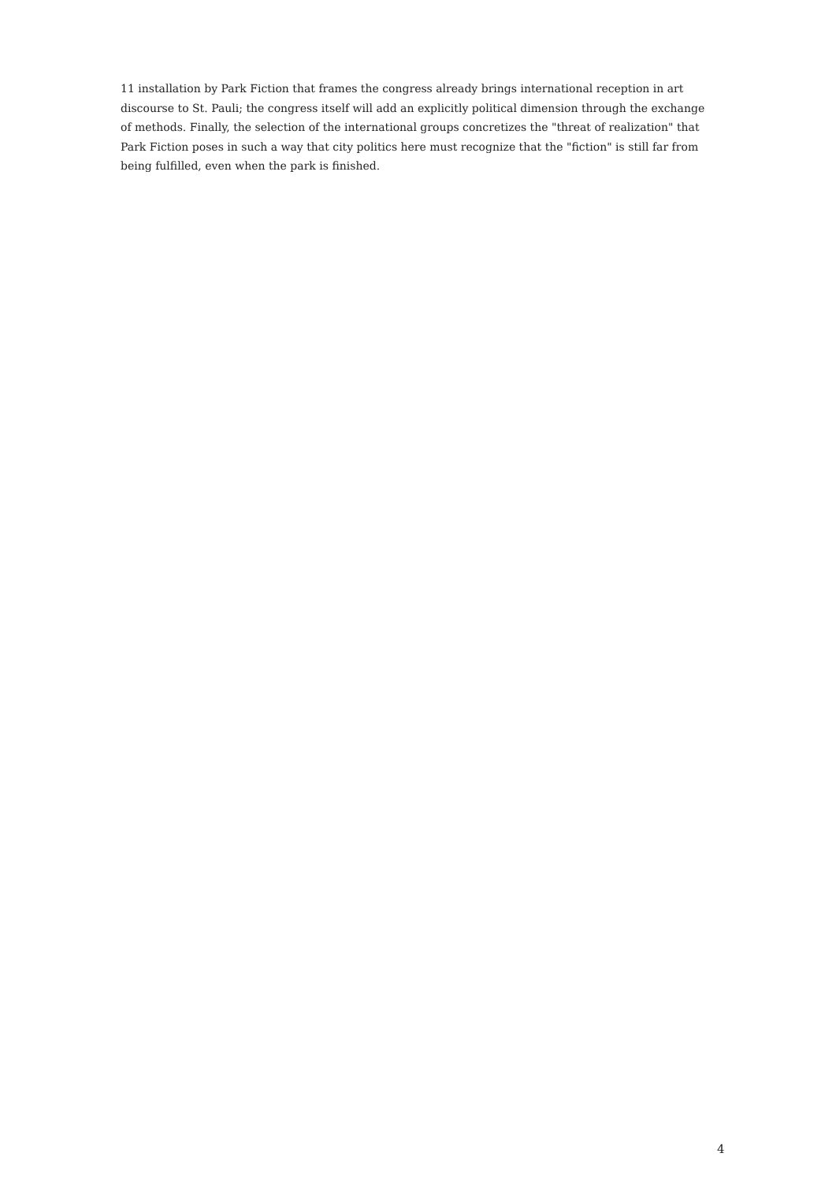11 installation by Park Fiction that frames the congress already brings international reception in art discourse to St. Pauli; the congress itself will add an explicitly political dimension through the exchange of methods. Finally, the selection of the international groups concretizes the "threat of realization" that Park Fiction poses in such a way that city politics here must recognize that the "fiction" is still far from being fulfilled, even when the park is finished.
4